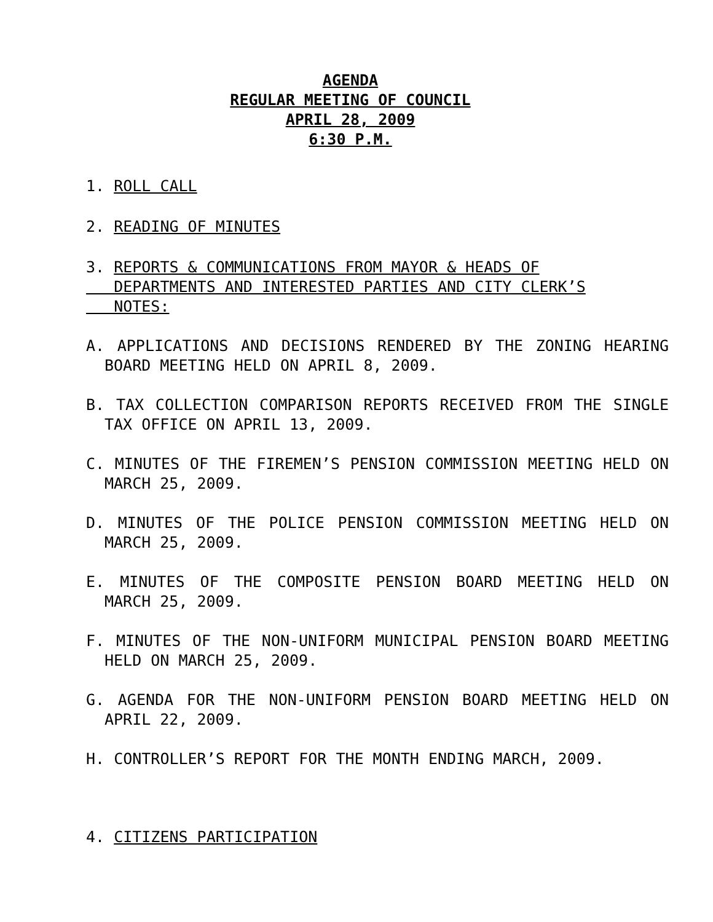AGENDA
REGULAR MEETING OF COUNCIL
APRIL 28, 2009
6:30 P.M.
1. ROLL CALL
2. READING OF MINUTES
3. REPORTS & COMMUNICATIONS FROM MAYOR & HEADS OF
DEPARTMENTS AND INTERESTED PARTIES AND CITY CLERK’S
NOTES:
A. APPLICATIONS AND DECISIONS RENDERED BY THE ZONING HEARING BOARD MEETING HELD ON APRIL 8, 2009.
B. TAX COLLECTION COMPARISON REPORTS RECEIVED FROM THE SINGLE TAX OFFICE ON APRIL 13, 2009.
C. MINUTES OF THE FIREMEN’S PENSION COMMISSION MEETING HELD ON MARCH 25, 2009.
D. MINUTES OF THE POLICE PENSION COMMISSION MEETING HELD ON MARCH 25, 2009.
E. MINUTES OF THE COMPOSITE PENSION BOARD MEETING HELD ON MARCH 25, 2009.
F. MINUTES OF THE NON-UNIFORM MUNICIPAL PENSION BOARD MEETING HELD ON MARCH 25, 2009.
G. AGENDA FOR THE NON-UNIFORM PENSION BOARD MEETING HELD ON APRIL 22, 2009.
H. CONTROLLER’S REPORT FOR THE MONTH ENDING MARCH, 2009.
4. CITIZENS PARTICIPATION